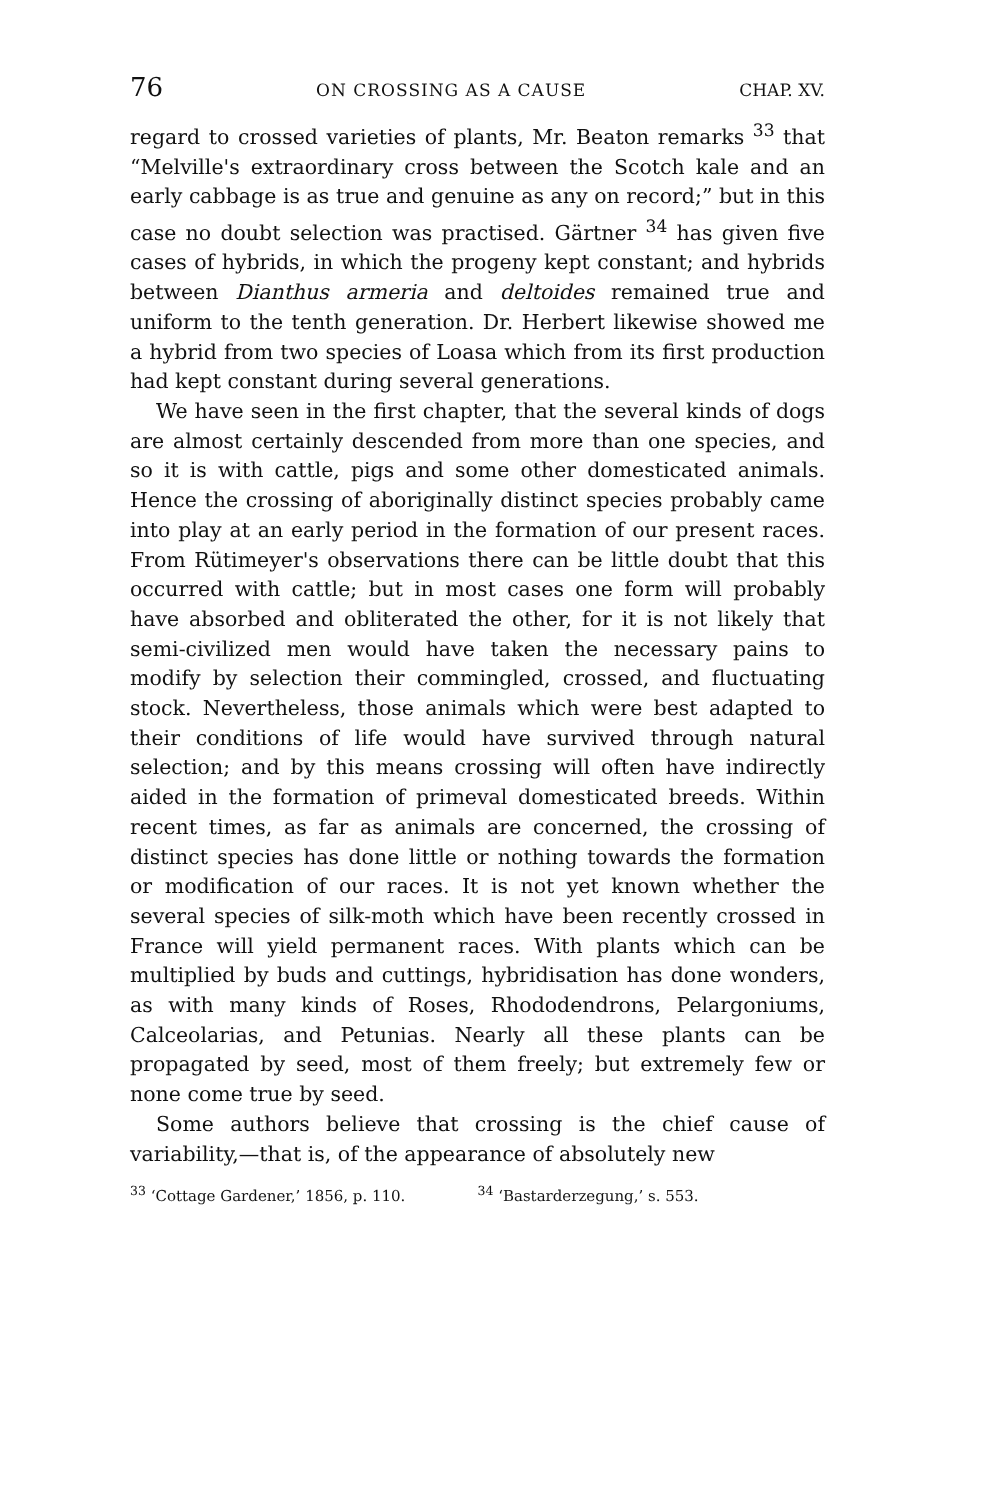76 ON CROSSING AS A CAUSE CHAP. XV.
regard to crossed varieties of plants, Mr. Beaton remarks <sup>33</sup> that “Melville's extraordinary cross between the Scotch kale and an early cabbage is as true and genuine as any on record;” but in this case no doubt selection was practised. Gärtner <sup>34</sup> has given five cases of hybrids, in which the progeny kept constant; and hybrids between Dianthus armeria and deltoides remained true and uniform to the tenth generation. Dr. Herbert likewise showed me a hybrid from two species of Loasa which from its first production had kept constant during several generations.
We have seen in the first chapter, that the several kinds of dogs are almost certainly descended from more than one species, and so it is with cattle, pigs and some other domesticated animals. Hence the crossing of aboriginally distinct species probably came into play at an early period in the formation of our present races. From Rütimeyer's observations there can be little doubt that this occurred with cattle; but in most cases one form will probably have absorbed and obliterated the other, for it is not likely that semi-civilized men would have taken the necessary pains to modify by selection their commingled, crossed, and fluctuating stock. Nevertheless, those animals which were best adapted to their conditions of life would have survived through natural selection; and by this means crossing will often have indirectly aided in the formation of primeval domesticated breeds. Within recent times, as far as animals are concerned, the crossing of distinct species has done little or nothing towards the formation or modification of our races. It is not yet known whether the several species of silk-moth which have been recently crossed in France will yield permanent races. With plants which can be multiplied by buds and cuttings, hybridisation has done wonders, as with many kinds of Roses, Rhododendrons, Pelargoniums, Calceolarias, and Petunias. Nearly all these plants can be propagated by seed, most of them freely; but extremely few or none come true by seed.
Some authors believe that crossing is the chief cause of variability,—that is, of the appearance of absolutely new
<sup>33</sup> ‘Cottage Gardener,’ 1856, p. 110.
<sup>34</sup> ‘Bastarderzegung,’ s. 553.